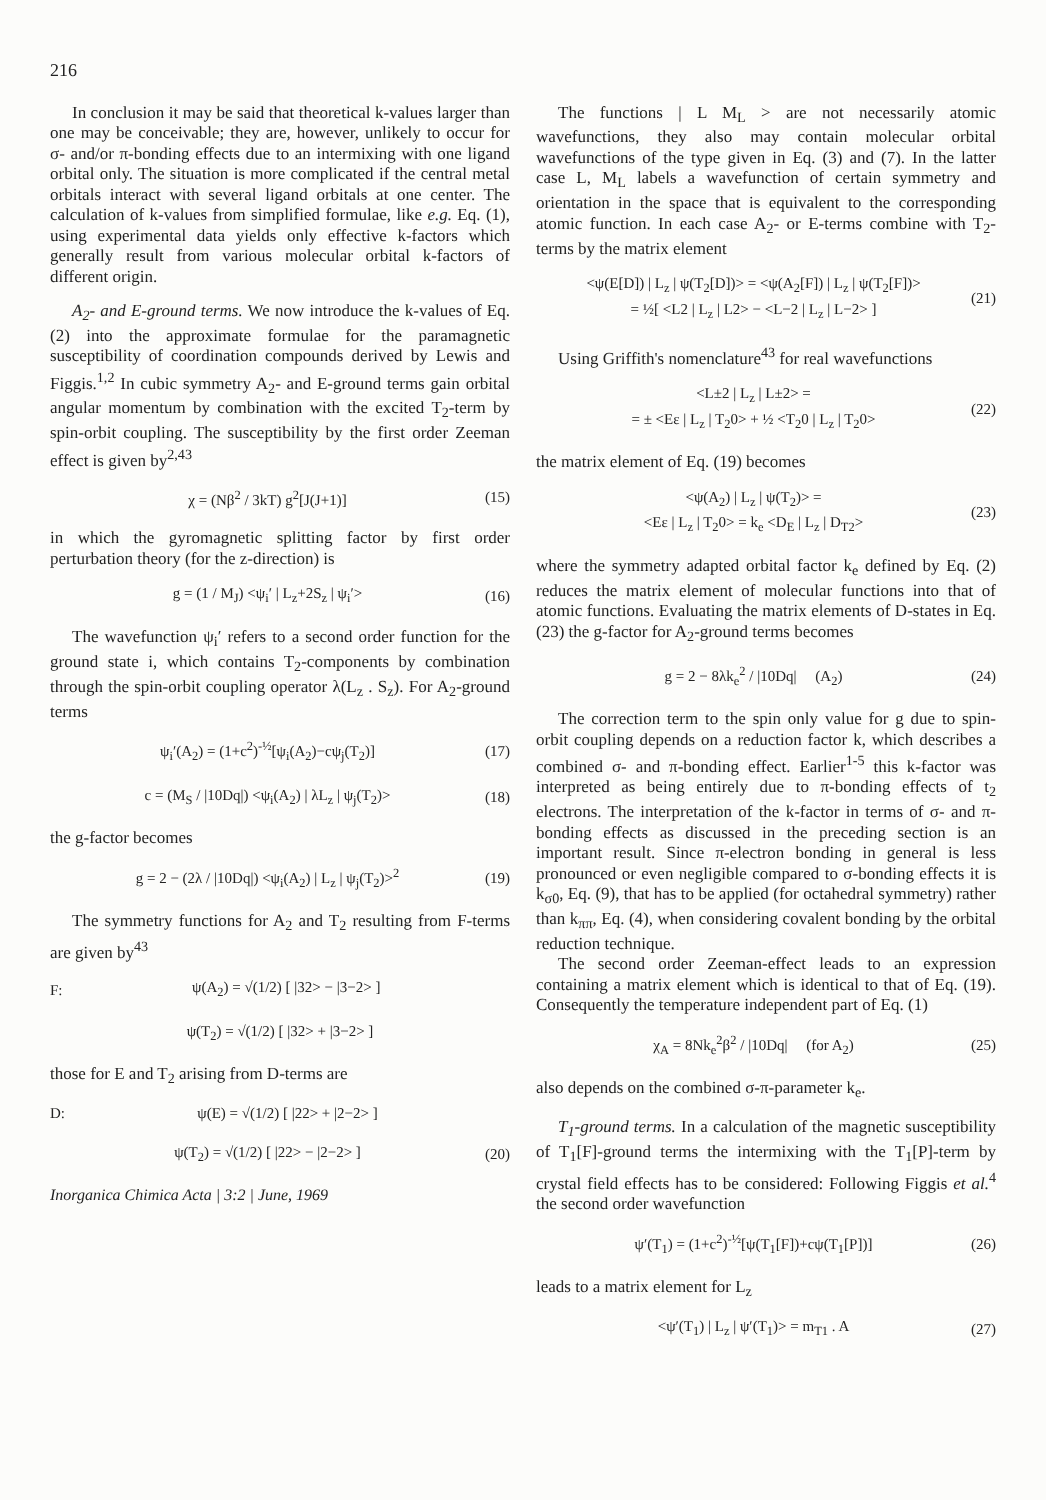216
In conclusion it may be said that theoretical k-values larger than one may be conceivable; they are, however, unlikely to occur for σ- and/or π-bonding effects due to an intermixing with one ligand orbital only. The situation is more complicated if the central metal orbitals interact with several ligand orbitals at one center. The calculation of k-values from simplified formulae, like e.g. Eq. (1), using experimental data yields only effective k-factors which generally result from various molecular orbital k-factors of different origin.
A<sub>2</sub>- and E-ground terms. We now introduce the k-values of Eq. (2) into the approximate formulae for the paramagnetic susceptibility of coordination compounds derived by Lewis and Figgis.<sup>1,2</sup> In cubic symmetry A<sub>2</sub>- and E-ground terms gain orbital angular momentum by combination with the excited T<sub>2</sub>-term by spin-orbit coupling. The susceptibility by the first order Zeeman effect is given by<sup>2,43</sup>
χ = (Nβ<sup>2</sup> / 3kT) g<sup>2</sup>[J(J+1)] (15)
in which the gyromagnetic splitting factor by first order perturbation theory (for the z-direction) is
g = (1 / M<sub>J</sub>) <ψ<sub>i</sub>′ | L<sub>z</sub>+2S<sub>z</sub> | ψ<sub>i</sub>′> (16)
The wavefunction ψ<sub>i</sub>′ refers to a second order function for the ground state i, which contains T<sub>2</sub>-components by combination through the spin-orbit coupling operator λ(L<sub>z</sub> . S<sub>z</sub>). For A<sub>2</sub>-ground terms
ψ<sub>i</sub>′(A<sub>2</sub>) = (1+c<sup>2</sup>)<sup>-½</sup>[ψ<sub>i</sub>(A<sub>2</sub>)−cψ<sub>j</sub>(T<sub>2</sub>)] (17)
c = (M<sub>S</sub> / |10Dq|) <ψ<sub>i</sub>(A<sub>2</sub>) | λL<sub>z</sub> | ψ<sub>j</sub>(T<sub>2</sub>)> (18)
the g-factor becomes
g = 2 − (2λ / |10Dq|) <ψ<sub>i</sub>(A<sub>2</sub>) | L<sub>z</sub> | ψ<sub>j</sub>(T<sub>2</sub>)><sup>2</sup> (19)
The symmetry functions for A<sub>2</sub> and T<sub>2</sub> resulting from F-terms are given by<sup>43</sup>
F: ψ(A<sub>2</sub>) = √(1/2) [ |32> − |3−2> ]
ψ(T<sub>2</sub>) = √(1/2) [ |32> + |3−2> ]
those for E and T<sub>2</sub> arising from D-terms are
D: ψ(E) = √(1/2) [ |22> + |2−2> ]
ψ(T<sub>2</sub>) = √(1/2) [ |22> − |2−2> ] (20)
Inorganica Chimica Acta | 3:2 | June, 1969
The functions | L M<sub>L</sub> > are not necessarily atomic wavefunctions, they also may contain molecular orbital wavefunctions of the type given in Eq. (3) and (7). In the latter case L, M<sub>L</sub> labels a wavefunction of certain symmetry and orientation in the space that is equivalent to the corresponding atomic function. In each case A<sub>2</sub>- or E-terms combine with T<sub>2</sub>-terms by the matrix element
<ψ(E[D]) | L<sub>z</sub> | ψ(T<sub>2</sub>[D])> = <ψ(A<sub>2</sub>[F]) | L<sub>z</sub> | ψ(T<sub>2</sub>[F])>
= ½[ <L2 | L<sub>z</sub> | L2> − <L−2 | L<sub>z</sub> | L−2> ] (21)
Using Griffith's nomenclature<sup>43</sup> for real wavefunctions
<L±2 | L<sub>z</sub> | L±2> =
= ± <Eε | L<sub>z</sub> | T<sub>2</sub>0> + ½ <T<sub>2</sub>0 | L<sub>z</sub> | T<sub>2</sub>0> (22)
the matrix element of Eq. (19) becomes
<ψ(A<sub>2</sub>) | L<sub>z</sub> | ψ(T<sub>2</sub>)> =
<Eε | L<sub>z</sub> | T<sub>2</sub>0> = k<sub>e</sub> <D<sub>E</sub> | L<sub>z</sub> | D<sub>T2</sub>> (23)
where the symmetry adapted orbital factor k<sub>e</sub> defined by Eq. (2) reduces the matrix element of molecular functions into that of atomic functions. Evaluating the matrix elements of D-states in Eq. (23) the g-factor for A<sub>2</sub>-ground terms becomes
g = 2 − 8λk<sub>e</sub><sup>2</sup> / |10Dq| (A<sub>2</sub>) (24)
The correction term to the spin only value for g due to spin-orbit coupling depends on a reduction factor k, which describes a combined σ- and π-bonding effect. Earlier<sup>1-5</sup> this k-factor was interpreted as being entirely due to π-bonding effects of t<sub>2</sub> electrons. The interpretation of the k-factor in terms of σ- and π-bonding effects as discussed in the preceding section is an important result. Since π-electron bonding in general is less pronounced or even negligible compared to σ-bonding effects it is k<sub>σ0</sub>, Eq. (9), that has to be applied (for octahedral symmetry) rather than k<sub>ππ</sub>, Eq. (4), when considering covalent bonding by the orbital reduction technique.
The second order Zeeman-effect leads to an expression containing a matrix element which is identical to that of Eq. (19). Consequently the temperature independent part of Eq. (1)
χ<sub>A</sub> = 8Nk<sub>e</sub><sup>2</sup>β<sup>2</sup> / |10Dq| (for A<sub>2</sub>) (25)
also depends on the combined σ-π-parameter k<sub>e</sub>.
T<sub>1</sub>-ground terms. In a calculation of the magnetic susceptibility of T<sub>1</sub>[F]-ground terms the intermixing with the T<sub>1</sub>[P]-term by crystal field effects has to be considered: Following Figgis et al.<sup>4</sup> the second order wavefunction
ψ′(T<sub>1</sub>) = (1+c<sup>2</sup>)<sup>-½</sup>[ψ(T<sub>1</sub>[F])+cψ(T<sub>1</sub>[P])] (26)
leads to a matrix element for L<sub>z</sub>
<ψ′(T<sub>1</sub>) | L<sub>z</sub> | ψ′(T<sub>1</sub>)> = m<sub>T1</sub> . A (27)